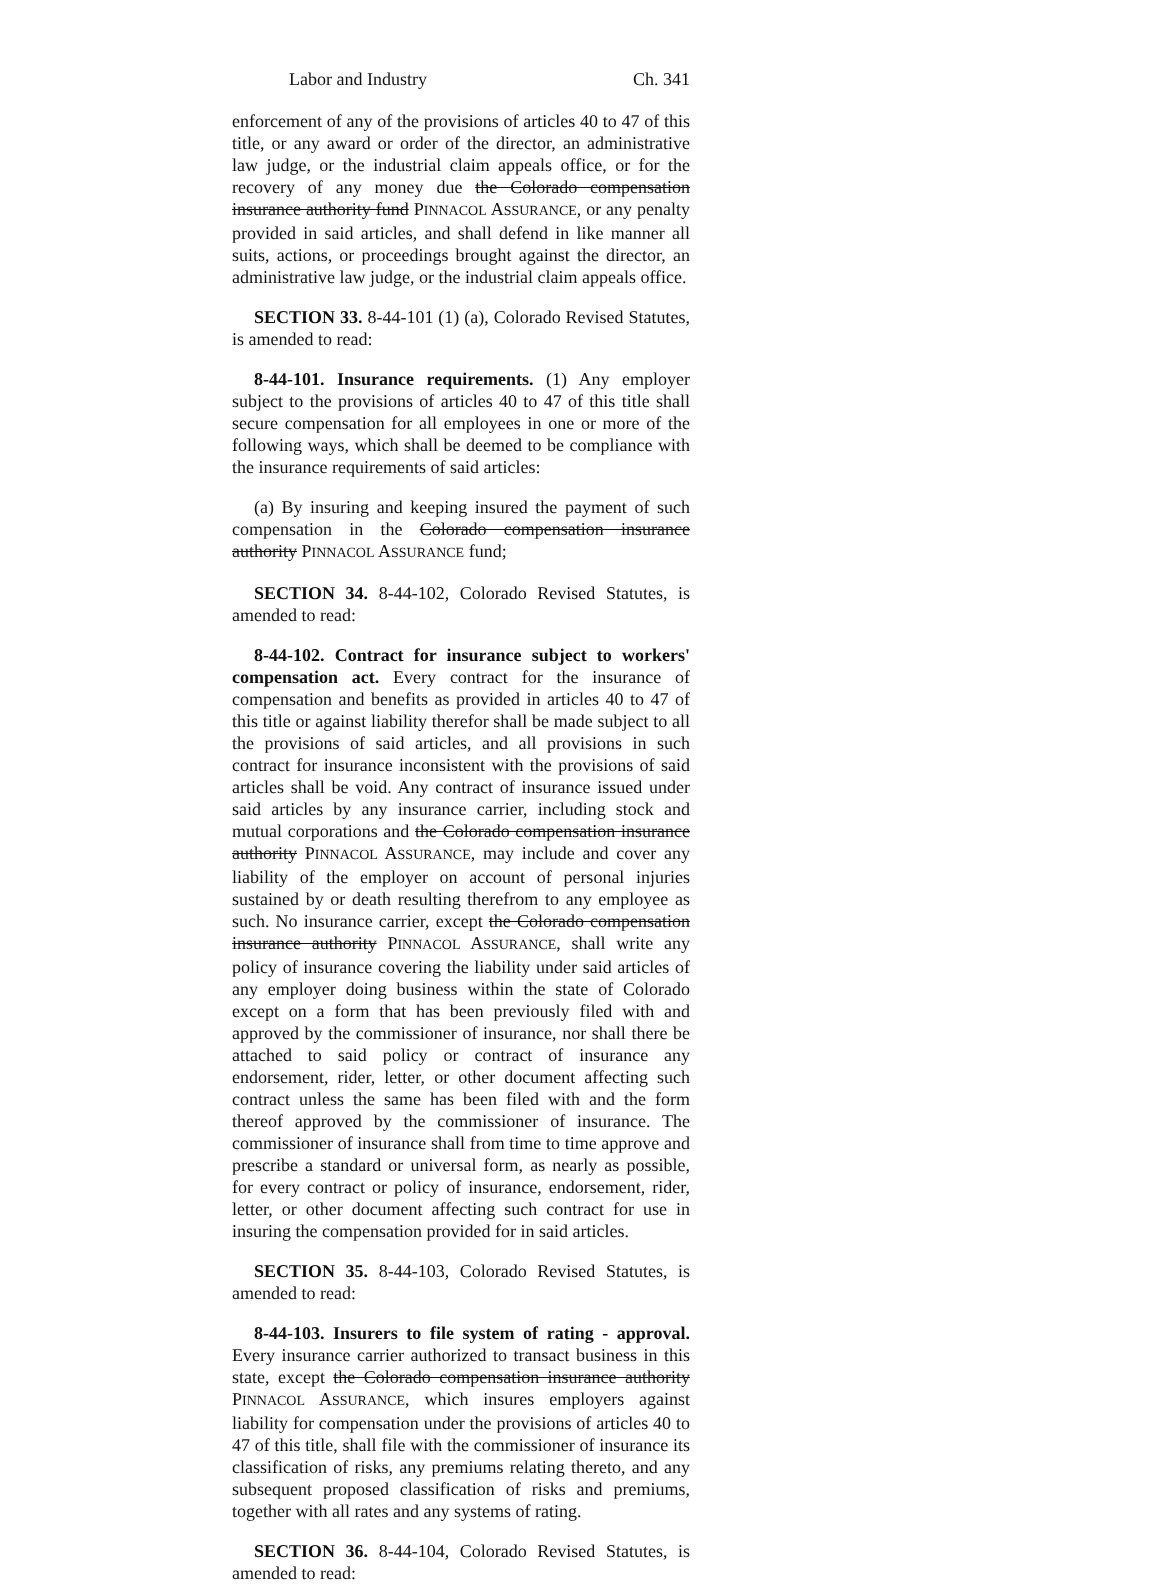Labor and Industry Ch. 341
enforcement of any of the provisions of articles 40 to 47 of this title, or any award or order of the director, an administrative law judge, or the industrial claim appeals office, or for the recovery of any money due the Colorado compensation insurance authority fund PINNACOL ASSURANCE, or any penalty provided in said articles, and shall defend in like manner all suits, actions, or proceedings brought against the director, an administrative law judge, or the industrial claim appeals office.
SECTION 33. 8-44-101 (1) (a), Colorado Revised Statutes, is amended to read:
8-44-101. Insurance requirements. (1) Any employer subject to the provisions of articles 40 to 47 of this title shall secure compensation for all employees in one or more of the following ways, which shall be deemed to be compliance with the insurance requirements of said articles:
(a) By insuring and keeping insured the payment of such compensation in the Colorado compensation insurance authority PINNACOL ASSURANCE fund;
SECTION 34. 8-44-102, Colorado Revised Statutes, is amended to read:
8-44-102. Contract for insurance subject to workers' compensation act. Every contract for the insurance of compensation and benefits as provided in articles 40 to 47 of this title or against liability therefor shall be made subject to all the provisions of said articles, and all provisions in such contract for insurance inconsistent with the provisions of said articles shall be void. Any contract of insurance issued under said articles by any insurance carrier, including stock and mutual corporations and the Colorado compensation insurance authority PINNACOL ASSURANCE, may include and cover any liability of the employer on account of personal injuries sustained by or death resulting therefrom to any employee as such. No insurance carrier, except the Colorado compensation insurance authority PINNACOL ASSURANCE, shall write any policy of insurance covering the liability under said articles of any employer doing business within the state of Colorado except on a form that has been previously filed with and approved by the commissioner of insurance, nor shall there be attached to said policy or contract of insurance any endorsement, rider, letter, or other document affecting such contract unless the same has been filed with and the form thereof approved by the commissioner of insurance. The commissioner of insurance shall from time to time approve and prescribe a standard or universal form, as nearly as possible, for every contract or policy of insurance, endorsement, rider, letter, or other document affecting such contract for use in insuring the compensation provided for in said articles.
SECTION 35. 8-44-103, Colorado Revised Statutes, is amended to read:
8-44-103. Insurers to file system of rating - approval. Every insurance carrier authorized to transact business in this state, except the Colorado compensation insurance authority PINNACOL ASSURANCE, which insures employers against liability for compensation under the provisions of articles 40 to 47 of this title, shall file with the commissioner of insurance its classification of risks, any premiums relating thereto, and any subsequent proposed classification of risks and premiums, together with all rates and any systems of rating.
SECTION 36. 8-44-104, Colorado Revised Statutes, is amended to read: